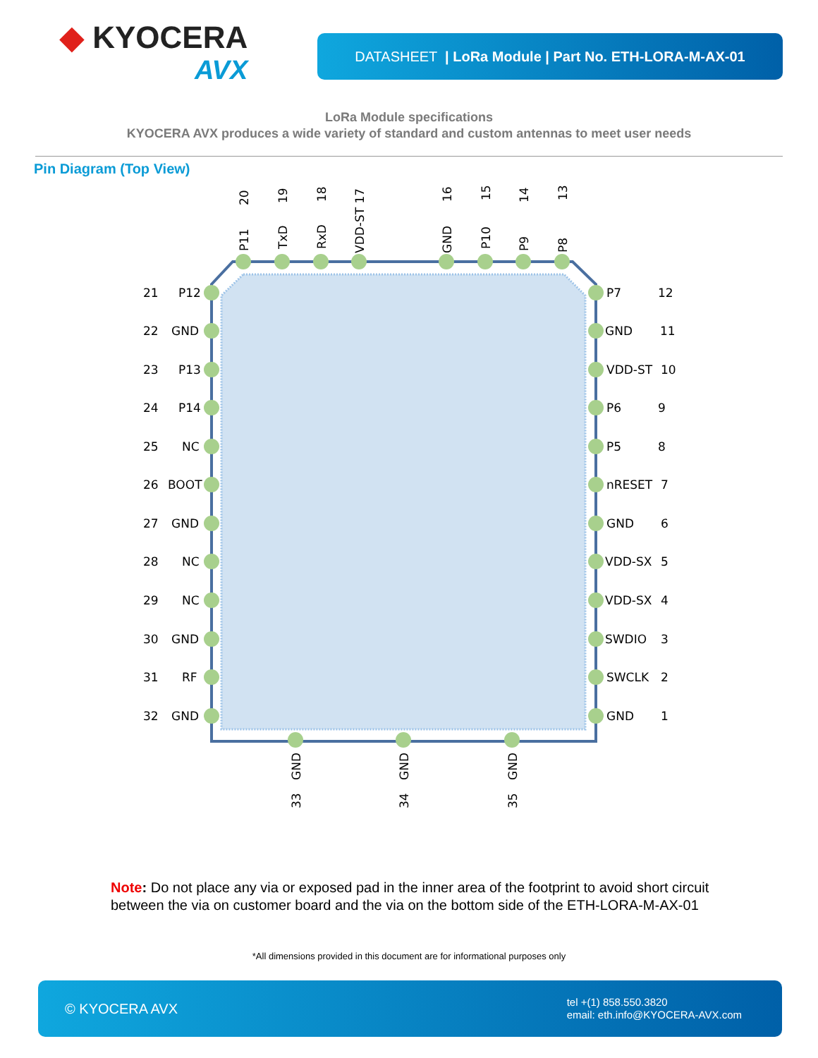◆ KYOCERA
AVX
DATASHEET | LoRa Module | Part No. ETH-LORA-M-AX-01
LoRa Module specifications
KYOCERA AVX produces a wide variety of standard and custom antennas to meet user needs
Pin Diagram (Top View)
20
P11
19
TxD
18
RxD
VDD-ST 17
16
GND
15
P10
14
P9
13
P8
21
P12
22
GND
23
P13
24
P14
25
NC
26
BOOT
27
GND
28
NC
29
NC
30
GND
31
RF
32
GND
P7
12
GND
11
VDD-ST
10
P6
9
P5
8
nRESET
7
GND
6
VDD-SX
5
VDD-SX
4
SWDIO
3
SWCLK
2
GND
1
GND
33
GND
34
GND
35
Note: Do not place any via or exposed pad in the inner area of the footprint to avoid short circuit between the via on customer board and the via on the bottom side of the ETH-LORA-M-AX-01
*All dimensions provided in this document are for informational purposes only
© KYOCERA AVX
tel +(1) 858.550.3820
email: eth.info@KYOCERA-AVX.com